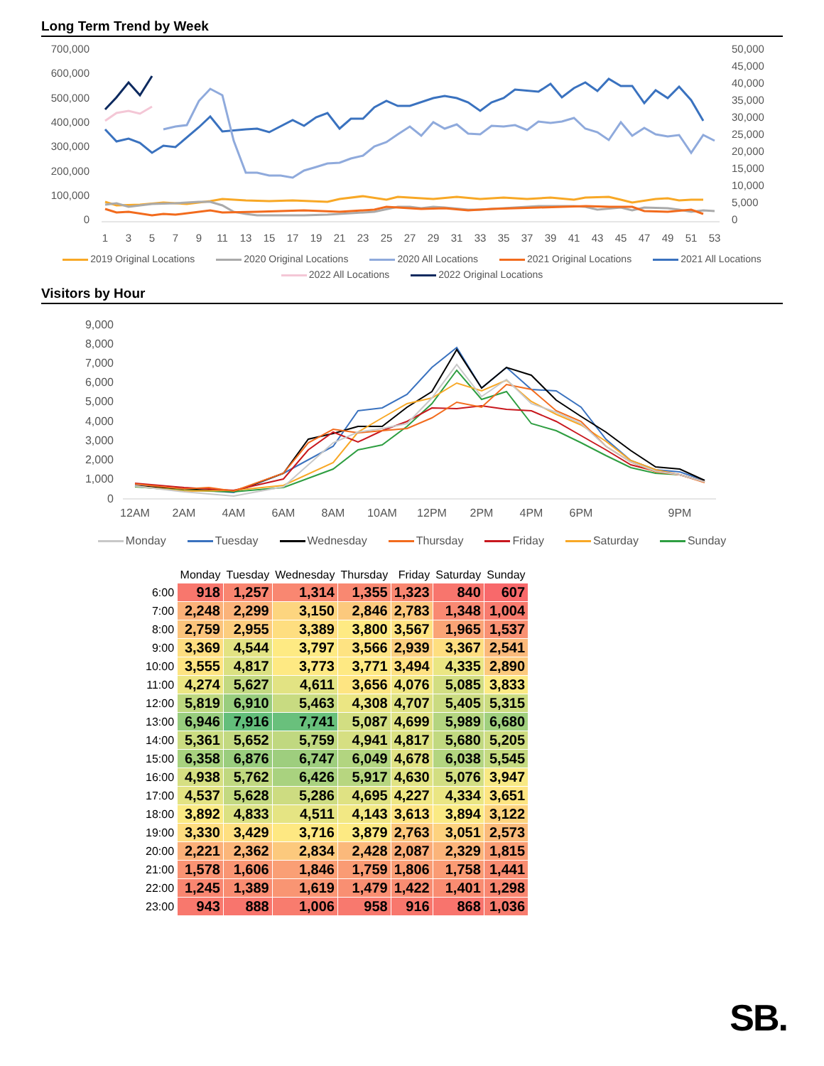Long Term Trend by Week
700,000
600,000
500,000
400,000
300,000
200,000
100,000
0
50,000
45,000
40,000
35,000
30,000
25,000
20,000
15,000
10,000
5,000
0
1
3
5
7
9
11
13
15
17
19
21
23
25
27
29
31
33
35
37
39
41
43
45
47
49
51
53
2019 Original Locations 2020 Original Locations 2020 All Locations 2021 Original Locations 2021 All Locations 2022 All Locations 2022 Original Locations
Visitors by Hour
9,000
8,000
7,000
6,000
5,000
4,000
3,000
2,000
1,000
0
12AM
2AM
4AM
6AM
8AM
10AM
12PM
2PM
4PM
6PM
9PM
Monday Tuesday Wednesday Thursday Friday Saturday Sunday
| | Monday | Tuesday | Wednesday | Thursday | Friday | Saturday | Sunday |
| --- | --- | --- | --- | --- | --- | --- | --- |
| 6:00 | 918 | 1,257 | 1,314 | 1,355 | 1,323 | 840 | 607 |
| 7:00 | 2,248 | 2,299 | 3,150 | 2,846 | 2,783 | 1,348 | 1,004 |
| 8:00 | 2,759 | 2,955 | 3,389 | 3,800 | 3,567 | 1,965 | 1,537 |
| 9:00 | 3,369 | 4,544 | 3,797 | 3,566 | 2,939 | 3,367 | 2,541 |
| 10:00 | 3,555 | 4,817 | 3,773 | 3,771 | 3,494 | 4,335 | 2,890 |
| 11:00 | 4,274 | 5,627 | 4,611 | 3,656 | 4,076 | 5,085 | 3,833 |
| 12:00 | 5,819 | 6,910 | 5,463 | 4,308 | 4,707 | 5,405 | 5,315 |
| 13:00 | 6,946 | 7,916 | 7,741 | 5,087 | 4,699 | 5,989 | 6,680 |
| 14:00 | 5,361 | 5,652 | 5,759 | 4,941 | 4,817 | 5,680 | 5,205 |
| 15:00 | 6,358 | 6,876 | 6,747 | 6,049 | 4,678 | 6,038 | 5,545 |
| 16:00 | 4,938 | 5,762 | 6,426 | 5,917 | 4,630 | 5,076 | 3,947 |
| 17:00 | 4,537 | 5,628 | 5,286 | 4,695 | 4,227 | 4,334 | 3,651 |
| 18:00 | 3,892 | 4,833 | 4,511 | 4,143 | 3,613 | 3,894 | 3,122 |
| 19:00 | 3,330 | 3,429 | 3,716 | 3,879 | 2,763 | 3,051 | 2,573 |
| 20:00 | 2,221 | 2,362 | 2,834 | 2,428 | 2,087 | 2,329 | 1,815 |
| 21:00 | 1,578 | 1,606 | 1,846 | 1,759 | 1,806 | 1,758 | 1,441 |
| 22:00 | 1,245 | 1,389 | 1,619 | 1,479 | 1,422 | 1,401 | 1,298 |
| 23:00 | 943 | 888 | 1,006 | 958 | 916 | 868 | 1,036 |
SB.